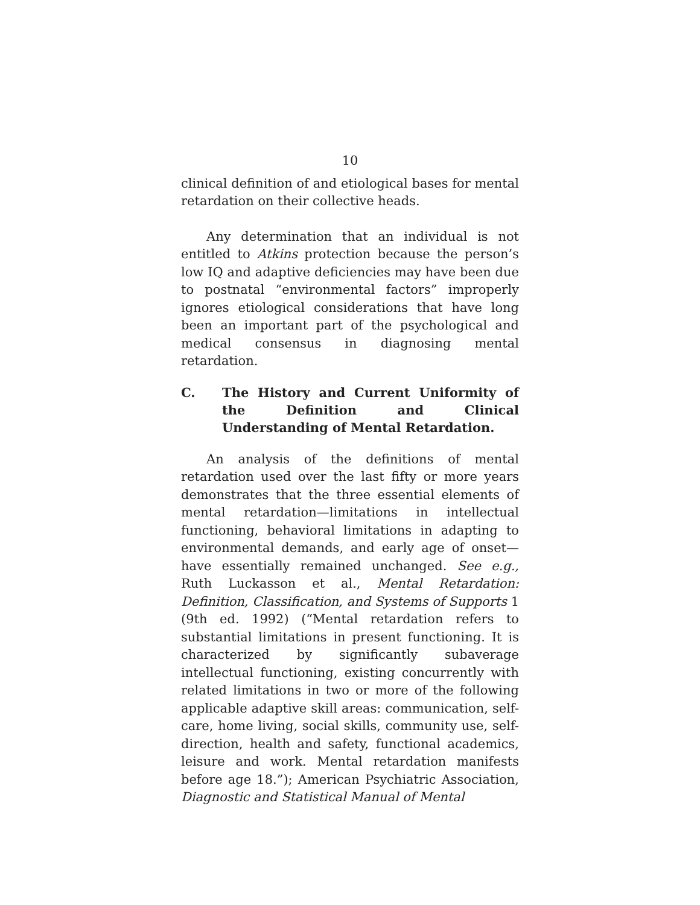10
clinical definition of and etiological bases for mental retardation on their collective heads.
Any determination that an individual is not entitled to Atkins protection because the person’s low IQ and adaptive deficiencies may have been due to postnatal “environmental factors” improperly ignores etiological considerations that have long been an important part of the psychological and medical consensus in diagnosing mental retardation.
C. The History and Current Uniformity of the Definition and Clinical Understanding of Mental Retardation.
An analysis of the definitions of mental retardation used over the last fifty or more years demonstrates that the three essential elements of mental retardation—limitations in intellectual functioning, behavioral limitations in adapting to environmental demands, and early age of onset—have essentially remained unchanged. See e.g., Ruth Luckasson et al., Mental Retardation: Definition, Classification, and Systems of Supports 1 (9th ed. 1992) (“Mental retardation refers to substantial limitations in present functioning. It is characterized by significantly subaverage intellectual functioning, existing concurrently with related limitations in two or more of the following applicable adaptive skill areas: communication, self-care, home living, social skills, community use, self-direction, health and safety, functional academics, leisure and work. Mental retardation manifests before age 18.”); American Psychiatric Association, Diagnostic and Statistical Manual of Mental